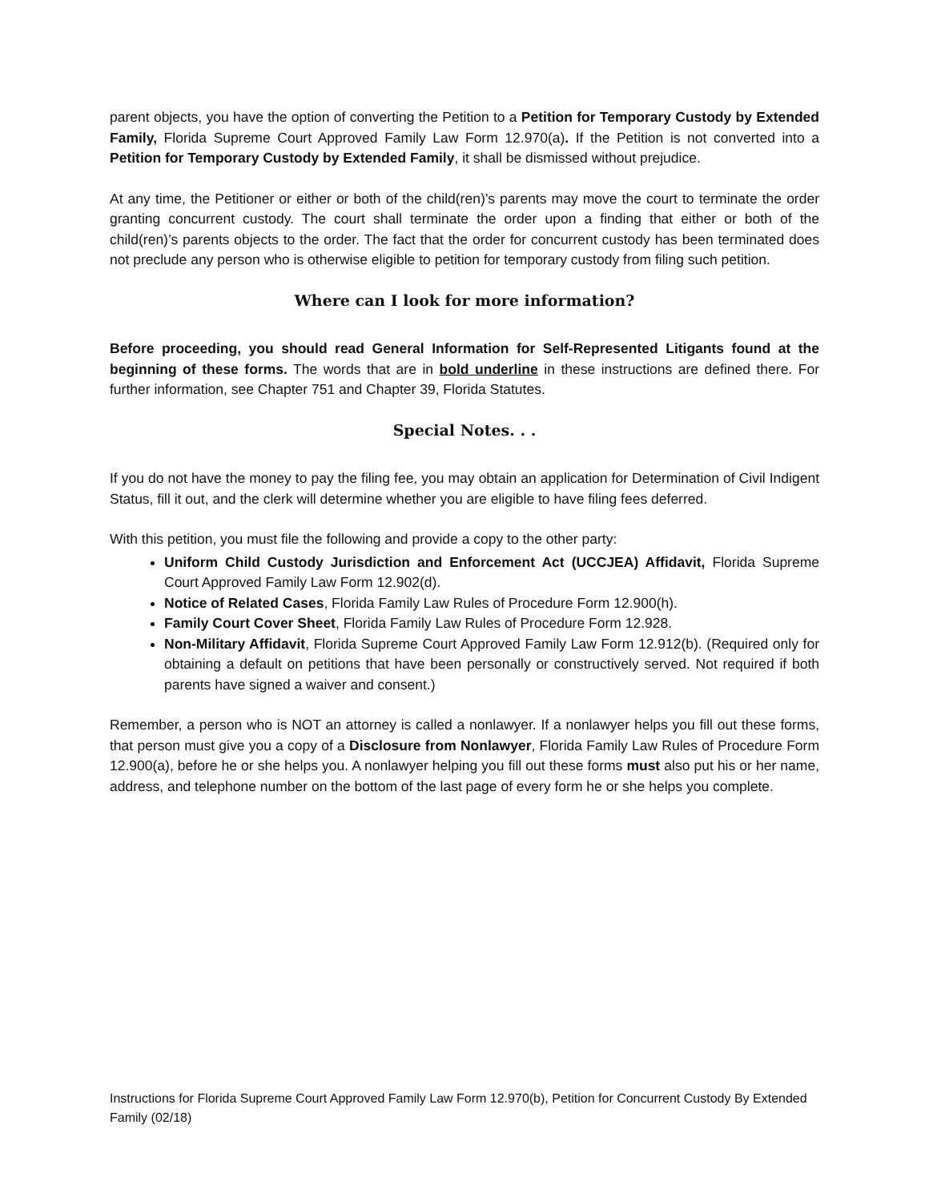parent objects, you have the option of converting the Petition to a Petition for Temporary Custody by Extended Family, Florida Supreme Court Approved Family Law Form 12.970(a). If the Petition is not converted into a Petition for Temporary Custody by Extended Family, it shall be dismissed without prejudice.
At any time, the Petitioner or either or both of the child(ren)’s parents may move the court to terminate the order granting concurrent custody. The court shall terminate the order upon a finding that either or both of the child(ren)’s parents objects to the order. The fact that the order for concurrent custody has been terminated does not preclude any person who is otherwise eligible to petition for temporary custody from filing such petition.
Where can I look for more information?
Before proceeding, you should read General Information for Self-Represented Litigants found at the beginning of these forms. The words that are in bold underline in these instructions are defined there. For further information, see Chapter 751 and Chapter 39, Florida Statutes.
Special Notes. . .
If you do not have the money to pay the filing fee, you may obtain an application for Determination of Civil Indigent Status, fill it out, and the clerk will determine whether you are eligible to have filing fees deferred.
With this petition, you must file the following and provide a copy to the other party:
Uniform Child Custody Jurisdiction and Enforcement Act (UCCJEA) Affidavit, Florida Supreme Court Approved Family Law Form 12.902(d).
Notice of Related Cases, Florida Family Law Rules of Procedure Form 12.900(h).
Family Court Cover Sheet, Florida Family Law Rules of Procedure Form 12.928.
Non-Military Affidavit, Florida Supreme Court Approved Family Law Form 12.912(b). (Required only for obtaining a default on petitions that have been personally or constructively served. Not required if both parents have signed a waiver and consent.)
Remember, a person who is NOT an attorney is called a nonlawyer. If a nonlawyer helps you fill out these forms, that person must give you a copy of a Disclosure from Nonlawyer, Florida Family Law Rules of Procedure Form 12.900(a), before he or she helps you. A nonlawyer helping you fill out these forms must also put his or her name, address, and telephone number on the bottom of the last page of every form he or she helps you complete.
Instructions for Florida Supreme Court Approved Family Law Form 12.970(b), Petition for Concurrent Custody By Extended Family (02/18)